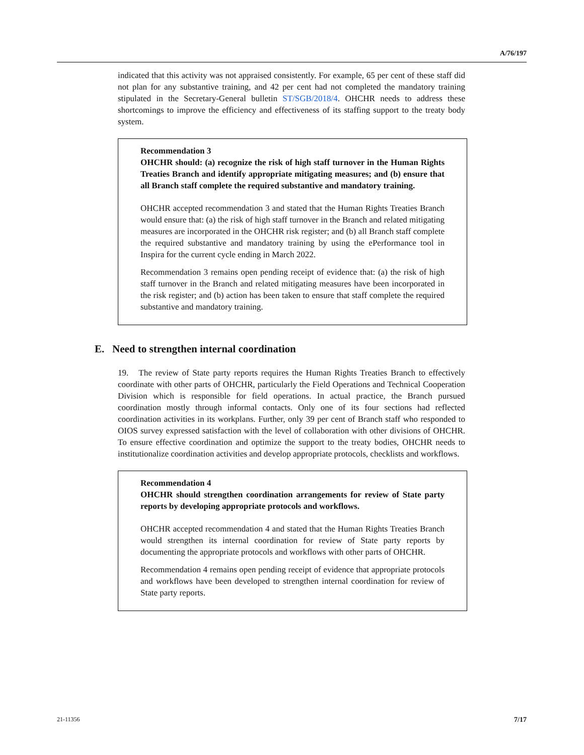A/76/197
indicated that this activity was not appraised consistently. For example, 65 per cent of these staff did not plan for any substantive training, and 42 per cent had not completed the mandatory training stipulated in the Secretary-General bulletin ST/SGB/2018/4. OHCHR needs to address these shortcomings to improve the efficiency and effectiveness of its staffing support to the treaty body system.
Recommendation 3
OHCHR should: (a) recognize the risk of high staff turnover in the Human Rights Treaties Branch and identify appropriate mitigating measures; and (b) ensure that all Branch staff complete the required substantive and mandatory training.
OHCHR accepted recommendation 3 and stated that the Human Rights Treaties Branch would ensure that: (a) the risk of high staff turnover in the Branch and related mitigating measures are incorporated in the OHCHR risk register; and (b) all Branch staff complete the required substantive and mandatory training by using the ePerformance tool in Inspira for the current cycle ending in March 2022.
Recommendation 3 remains open pending receipt of evidence that: (a) the risk of high staff turnover in the Branch and related mitigating measures have been incorporated in the risk register; and (b) action has been taken to ensure that staff complete the required substantive and mandatory training.
E. Need to strengthen internal coordination
19. The review of State party reports requires the Human Rights Treaties Branch to effectively coordinate with other parts of OHCHR, particularly the Field Operations and Technical Cooperation Division which is responsible for field operations. In actual practice, the Branch pursued coordination mostly through informal contacts. Only one of its four sections had reflected coordination activities in its workplans. Further, only 39 per cent of Branch staff who responded to OIOS survey expressed satisfaction with the level of collaboration with other divisions of OHCHR. To ensure effective coordination and optimize the support to the treaty bodies, OHCHR needs to institutionalize coordination activities and develop appropriate protocols, checklists and workflows.
Recommendation 4
OHCHR should strengthen coordination arrangements for review of State party reports by developing appropriate protocols and workflows.
OHCHR accepted recommendation 4 and stated that the Human Rights Treaties Branch would strengthen its internal coordination for review of State party reports by documenting the appropriate protocols and workflows with other parts of OHCHR.
Recommendation 4 remains open pending receipt of evidence that appropriate protocols and workflows have been developed to strengthen internal coordination for review of State party reports.
21-11356 7/17